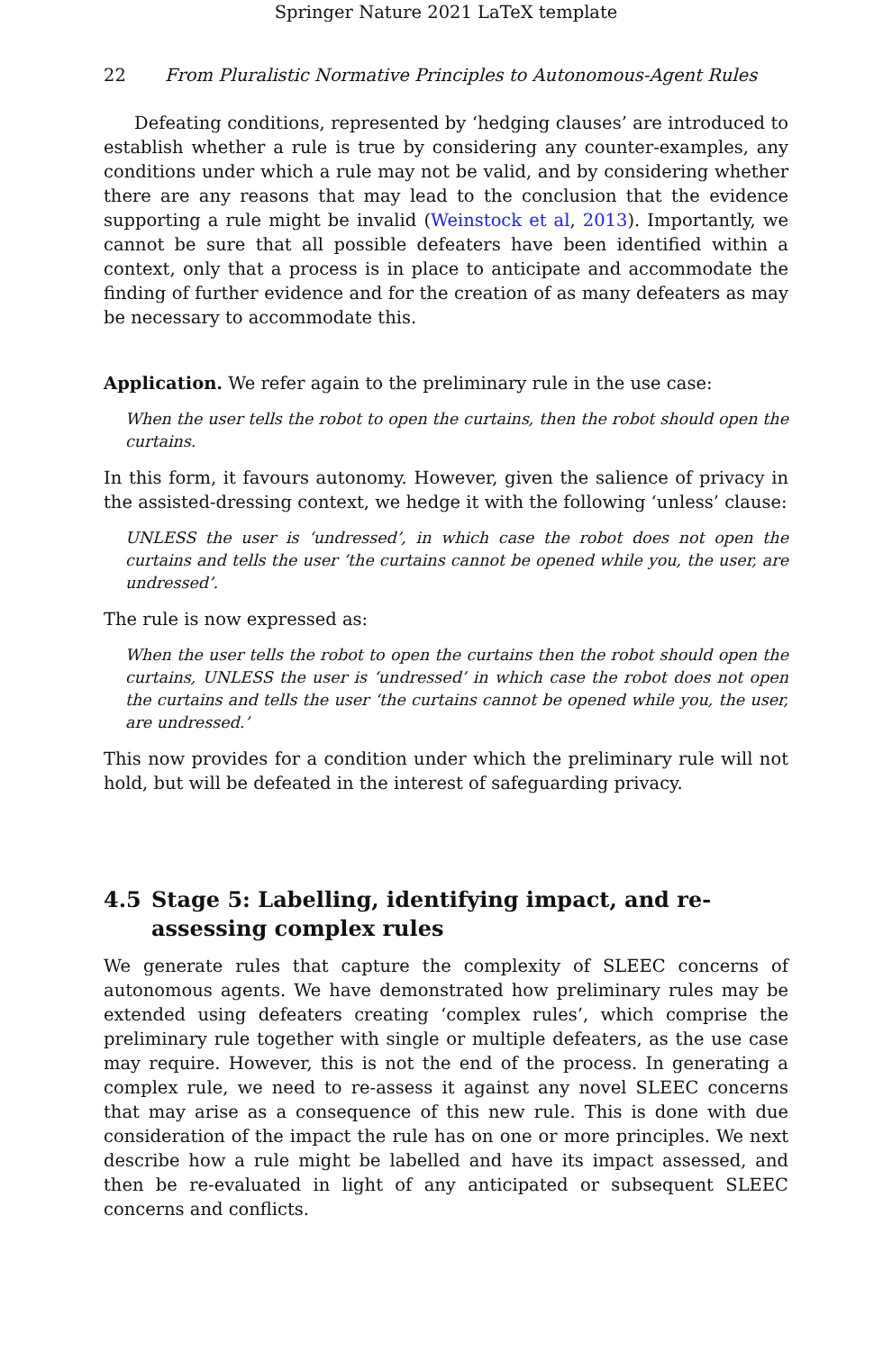Springer Nature 2021 LaTeX template
22 From Pluralistic Normative Principles to Autonomous-Agent Rules
Defeating conditions, represented by ‘hedging clauses’ are introduced to establish whether a rule is true by considering any counter-examples, any conditions under which a rule may not be valid, and by considering whether there are any reasons that may lead to the conclusion that the evidence supporting a rule might be invalid (Weinstock et al, 2013). Importantly, we cannot be sure that all possible defeaters have been identified within a context, only that a process is in place to anticipate and accommodate the finding of further evidence and for the creation of as many defeaters as may be necessary to accommodate this.
Application. We refer again to the preliminary rule in the use case:
When the user tells the robot to open the curtains, then the robot should open the curtains.
In this form, it favours autonomy. However, given the salience of privacy in the assisted-dressing context, we hedge it with the following ‘unless’ clause:
UNLESS the user is ‘undressed’, in which case the robot does not open the curtains and tells the user ‘the curtains cannot be opened while you, the user, are undressed’.
The rule is now expressed as:
When the user tells the robot to open the curtains then the robot should open the curtains, UNLESS the user is ‘undressed’ in which case the robot does not open the curtains and tells the user ‘the curtains cannot be opened while you, the user, are undressed.’
This now provides for a condition under which the preliminary rule will not hold, but will be defeated in the interest of safeguarding privacy.
4.5 Stage 5: Labelling, identifying impact, and re-assessing complex rules
We generate rules that capture the complexity of SLEEC concerns of autonomous agents. We have demonstrated how preliminary rules may be extended using defeaters creating ‘complex rules’, which comprise the preliminary rule together with single or multiple defeaters, as the use case may require. However, this is not the end of the process. In generating a complex rule, we need to re-assess it against any novel SLEEC concerns that may arise as a consequence of this new rule. This is done with due consideration of the impact the rule has on one or more principles. We next describe how a rule might be labelled and have its impact assessed, and then be re-evaluated in light of any anticipated or subsequent SLEEC concerns and conflicts.